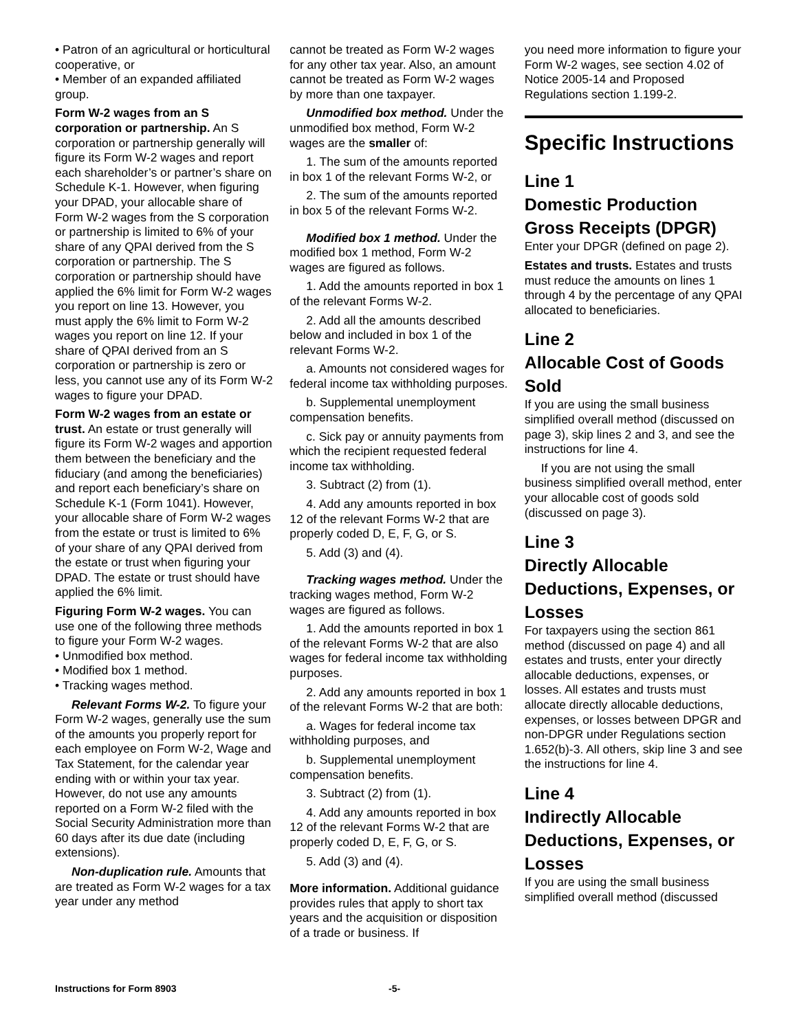• Patron of an agricultural or horticultural cooperative, or
• Member of an expanded affiliated group.
Form W-2 wages from an S corporation or partnership. An S corporation or partnership generally will figure its Form W-2 wages and report each shareholder’s or partner’s share on Schedule K-1. However, when figuring your DPAD, your allocable share of Form W-2 wages from the S corporation or partnership is limited to 6% of your share of any QPAI derived from the S corporation or partnership. The S corporation or partnership should have applied the 6% limit for Form W-2 wages you report on line 13. However, you must apply the 6% limit to Form W-2 wages you report on line 12. If your share of QPAI derived from an S corporation or partnership is zero or less, you cannot use any of its Form W-2 wages to figure your DPAD.
Form W-2 wages from an estate or trust. An estate or trust generally will figure its Form W-2 wages and apportion them between the beneficiary and the fiduciary (and among the beneficiaries) and report each beneficiary’s share on Schedule K-1 (Form 1041). However, your allocable share of Form W-2 wages from the estate or trust is limited to 6% of your share of any QPAI derived from the estate or trust when figuring your DPAD. The estate or trust should have applied the 6% limit.
Figuring Form W-2 wages. You can use one of the following three methods to figure your Form W-2 wages.
• Unmodified box method.
• Modified box 1 method.
• Tracking wages method.
Relevant Forms W-2. To figure your Form W-2 wages, generally use the sum of the amounts you properly report for each employee on Form W-2, Wage and Tax Statement, for the calendar year ending with or within your tax year. However, do not use any amounts reported on a Form W-2 filed with the Social Security Administration more than 60 days after its due date (including extensions).
Non-duplication rule. Amounts that are treated as Form W-2 wages for a tax year under any method
cannot be treated as Form W-2 wages for any other tax year. Also, an amount cannot be treated as Form W-2 wages by more than one taxpayer.
Unmodified box method. Under the unmodified box method, Form W-2 wages are the smaller of:
1. The sum of the amounts reported in box 1 of the relevant Forms W-2, or
2. The sum of the amounts reported in box 5 of the relevant Forms W-2.
Modified box 1 method. Under the modified box 1 method, Form W-2 wages are figured as follows.
1. Add the amounts reported in box 1 of the relevant Forms W-2.
2. Add all the amounts described below and included in box 1 of the relevant Forms W-2.
a. Amounts not considered wages for federal income tax withholding purposes.
b. Supplemental unemployment compensation benefits.
c. Sick pay or annuity payments from which the recipient requested federal income tax withholding.
3. Subtract (2) from (1).
4. Add any amounts reported in box 12 of the relevant Forms W-2 that are properly coded D, E, F, G, or S.
5. Add (3) and (4).
Tracking wages method. Under the tracking wages method, Form W-2 wages are figured as follows.
1. Add the amounts reported in box 1 of the relevant Forms W-2 that are also wages for federal income tax withholding purposes.
2. Add any amounts reported in box 1 of the relevant Forms W-2 that are both:
a. Wages for federal income tax withholding purposes, and
b. Supplemental unemployment compensation benefits.
3. Subtract (2) from (1).
4. Add any amounts reported in box 12 of the relevant Forms W-2 that are properly coded D, E, F, G, or S.
5. Add (3) and (4).
More information. Additional guidance provides rules that apply to short tax years and the acquisition or disposition of a trade or business. If
you need more information to figure your Form W-2 wages, see section 4.02 of Notice 2005-14 and Proposed Regulations section 1.199-2.
Specific Instructions
Line 1
Domestic Production Gross Receipts (DPGR)
Enter your DPGR (defined on page 2).
Estates and trusts. Estates and trusts must reduce the amounts on lines 1 through 4 by the percentage of any QPAI allocated to beneficiaries.
Line 2
Allocable Cost of Goods Sold
If you are using the small business simplified overall method (discussed on page 3), skip lines 2 and 3, and see the instructions for line 4.
If you are not using the small business simplified overall method, enter your allocable cost of goods sold (discussed on page 3).
Line 3
Directly Allocable Deductions, Expenses, or Losses
For taxpayers using the section 861 method (discussed on page 4) and all estates and trusts, enter your directly allocable deductions, expenses, or losses. All estates and trusts must allocate directly allocable deductions, expenses, or losses between DPGR and non-DPGR under Regulations section 1.652(b)-3. All others, skip line 3 and see the instructions for line 4.
Line 4
Indirectly Allocable Deductions, Expenses, or Losses
If you are using the small business simplified overall method (discussed
Instructions for Form 8903 -5-